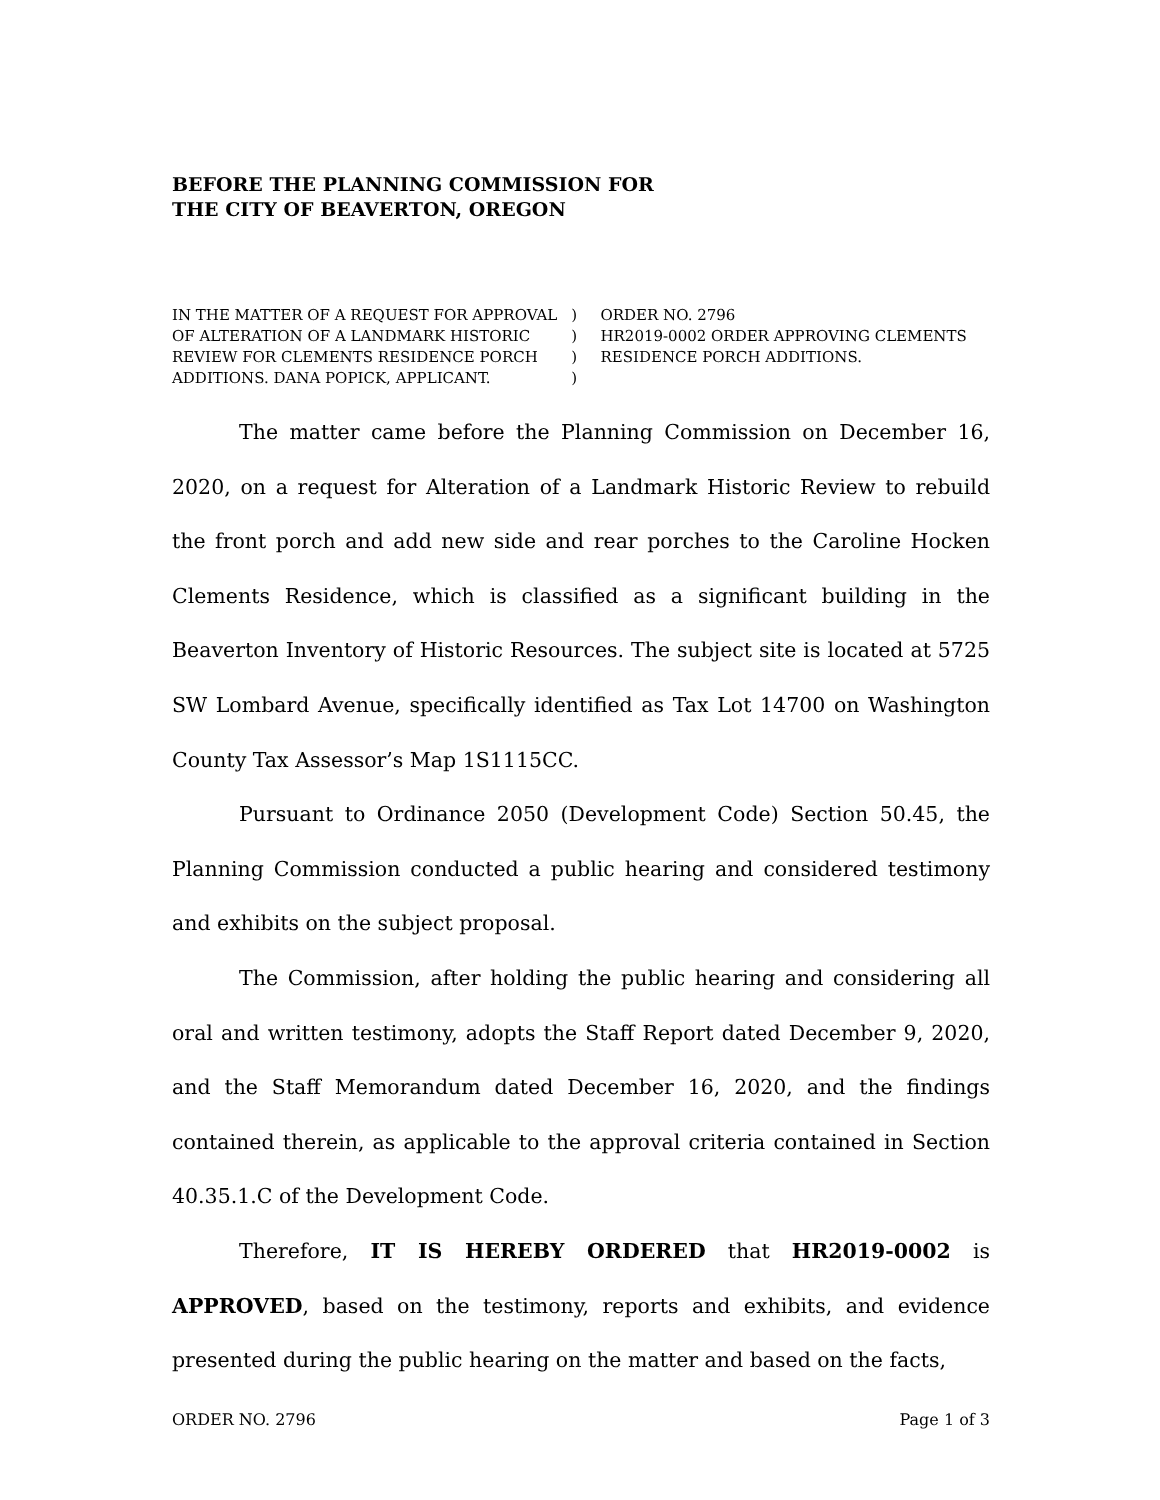BEFORE THE PLANNING COMMISSION FOR
THE CITY OF BEAVERTON, OREGON
IN THE MATTER OF A REQUEST FOR APPROVAL
OF ALTERATION OF A LANDMARK HISTORIC
REVIEW FOR CLEMENTS RESIDENCE PORCH
ADDITIONS. DANA POPICK, APPLICANT.
)
)
)
)
ORDER NO. 2796
HR2019-0002 ORDER APPROVING CLEMENTS
RESIDENCE PORCH ADDITIONS.
The matter came before the Planning Commission on December 16, 2020, on a request for Alteration of a Landmark Historic Review to rebuild the front porch and add new side and rear porches to the Caroline Hocken Clements Residence, which is classified as a significant building in the Beaverton Inventory of Historic Resources. The subject site is located at 5725 SW Lombard Avenue, specifically identified as Tax Lot 14700 on Washington County Tax Assessor’s Map 1S1115CC.
Pursuant to Ordinance 2050 (Development Code) Section 50.45, the Planning Commission conducted a public hearing and considered testimony and exhibits on the subject proposal.
The Commission, after holding the public hearing and considering all oral and written testimony, adopts the Staff Report dated December 9, 2020, and the Staff Memorandum dated December 16, 2020, and the findings contained therein, as applicable to the approval criteria contained in Section 40.35.1.C of the Development Code.
Therefore, IT IS HEREBY ORDERED that HR2019-0002 is APPROVED, based on the testimony, reports and exhibits, and evidence presented during the public hearing on the matter and based on the facts,
ORDER NO. 2796 Page 1 of 3